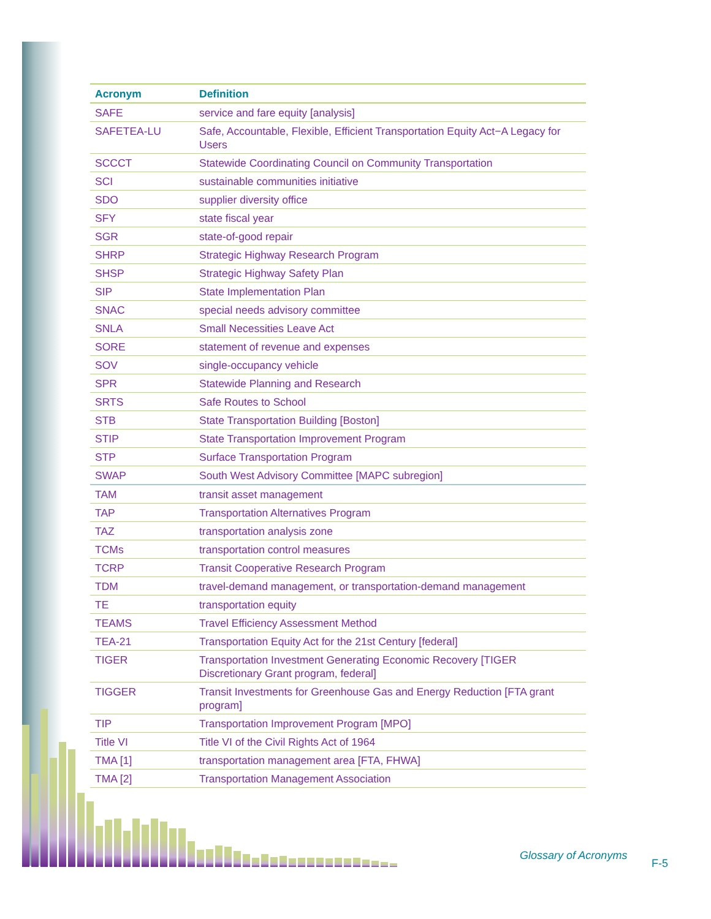| Acronym | Definition |
| --- | --- |
| SAFE | service and fare equity [analysis] |
| SAFETEA-LU | Safe, Accountable, Flexible, Efficient Transportation Equity Act−A Legacy for Users |
| SCCCT | Statewide Coordinating Council on Community Transportation |
| SCI | sustainable communities initiative |
| SDO | supplier diversity office |
| SFY | state fiscal year |
| SGR | state-of-good repair |
| SHRP | Strategic Highway Research Program |
| SHSP | Strategic Highway Safety Plan |
| SIP | State Implementation Plan |
| SNAC | special needs advisory committee |
| SNLA | Small Necessities Leave Act |
| SORE | statement of revenue and expenses |
| SOV | single-occupancy vehicle |
| SPR | Statewide Planning and Research |
| SRTS | Safe Routes to School |
| STB | State Transportation Building [Boston] |
| STIP | State Transportation Improvement Program |
| STP | Surface Transportation Program |
| SWAP | South West Advisory Committee [MAPC subregion] |
| TAM | transit asset management |
| TAP | Transportation Alternatives Program |
| TAZ | transportation analysis zone |
| TCMs | transportation control measures |
| TCRP | Transit Cooperative Research Program |
| TDM | travel-demand management, or transportation-demand management |
| TE | transportation equity |
| TEAMS | Travel Efficiency Assessment Method |
| TEA-21 | Transportation Equity Act for the 21st Century [federal] |
| TIGER | Transportation Investment Generating Economic Recovery [TIGER Discretionary Grant program, federal] |
| TIGGER | Transit Investments for Greenhouse Gas and Energy Reduction [FTA grant program] |
| TIP | Transportation Improvement Program [MPO] |
| Title VI | Title VI of the Civil Rights Act of 1964 |
| TMA [1] | transportation management area [FTA, FHWA] |
| TMA [2] | Transportation Management Association |
Glossary of Acronyms
F-5